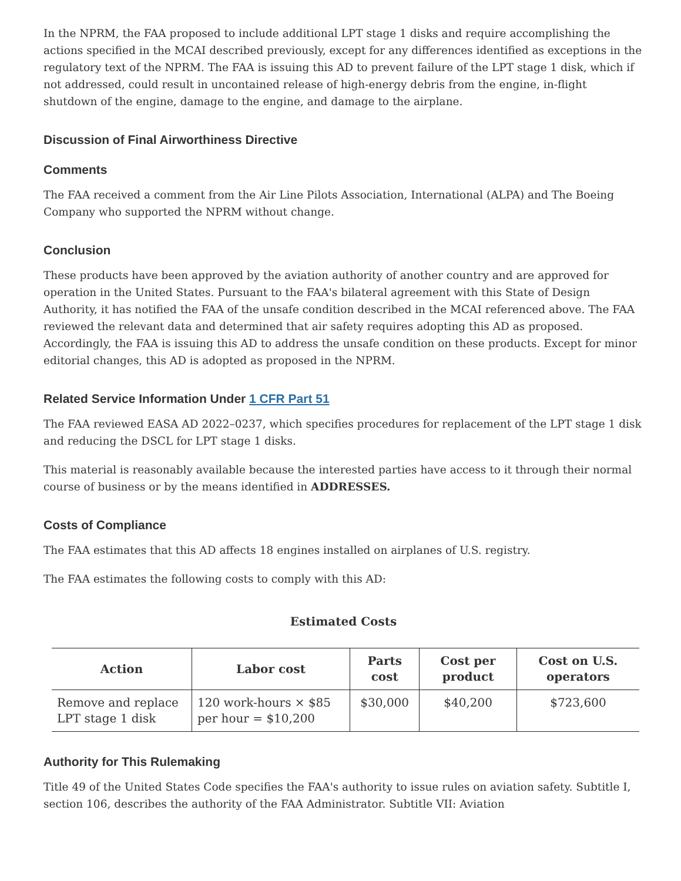In the NPRM, the FAA proposed to include additional LPT stage 1 disks and require accomplishing the actions specified in the MCAI described previously, except for any differences identified as exceptions in the regulatory text of the NPRM. The FAA is issuing this AD to prevent failure of the LPT stage 1 disk, which if not addressed, could result in uncontained release of high-energy debris from the engine, in-flight shutdown of the engine, damage to the engine, and damage to the airplane.
Discussion of Final Airworthiness Directive
Comments
The FAA received a comment from the Air Line Pilots Association, International (ALPA) and The Boeing Company who supported the NPRM without change.
Conclusion
These products have been approved by the aviation authority of another country and are approved for operation in the United States. Pursuant to the FAA's bilateral agreement with this State of Design Authority, it has notified the FAA of the unsafe condition described in the MCAI referenced above. The FAA reviewed the relevant data and determined that air safety requires adopting this AD as proposed. Accordingly, the FAA is issuing this AD to address the unsafe condition on these products. Except for minor editorial changes, this AD is adopted as proposed in the NPRM.
Related Service Information Under 1 CFR Part 51
The FAA reviewed EASA AD 2022–0237, which specifies procedures for replacement of the LPT stage 1 disk and reducing the DSCL for LPT stage 1 disks.
This material is reasonably available because the interested parties have access to it through their normal course of business or by the means identified in ADDRESSES.
Costs of Compliance
The FAA estimates that this AD affects 18 engines installed on airplanes of U.S. registry.
The FAA estimates the following costs to comply with this AD:
Estimated Costs
| Action | Labor cost | Parts cost | Cost per product | Cost on U.S. operators |
| --- | --- | --- | --- | --- |
| Remove and replace LPT stage 1 disk | 120 work-hours × $85 per hour = $10,200 | $30,000 | $40,200 | $723,600 |
Authority for This Rulemaking
Title 49 of the United States Code specifies the FAA's authority to issue rules on aviation safety. Subtitle I, section 106, describes the authority of the FAA Administrator. Subtitle VII: Aviation